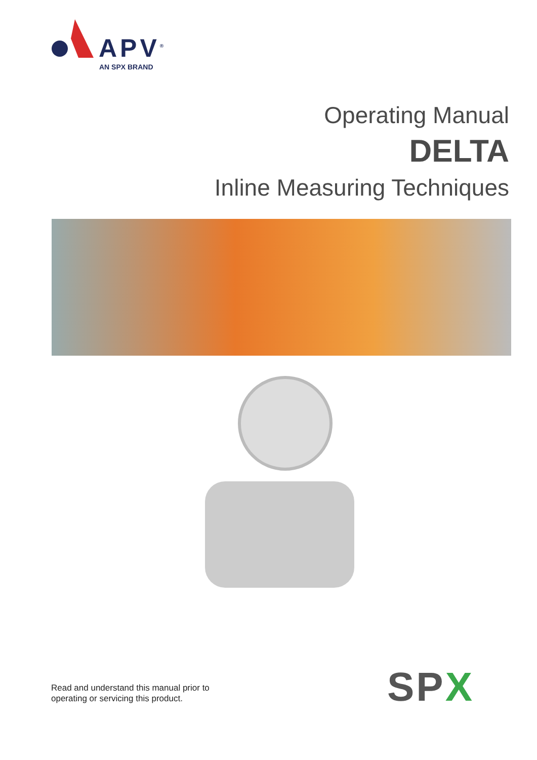APV<sup>®</sup>
AN SPX BRAND
Operating Manual
DELTA
Inline Measuring Techniques
Read and understand this manual prior to
operating or servicing this product.
SPX